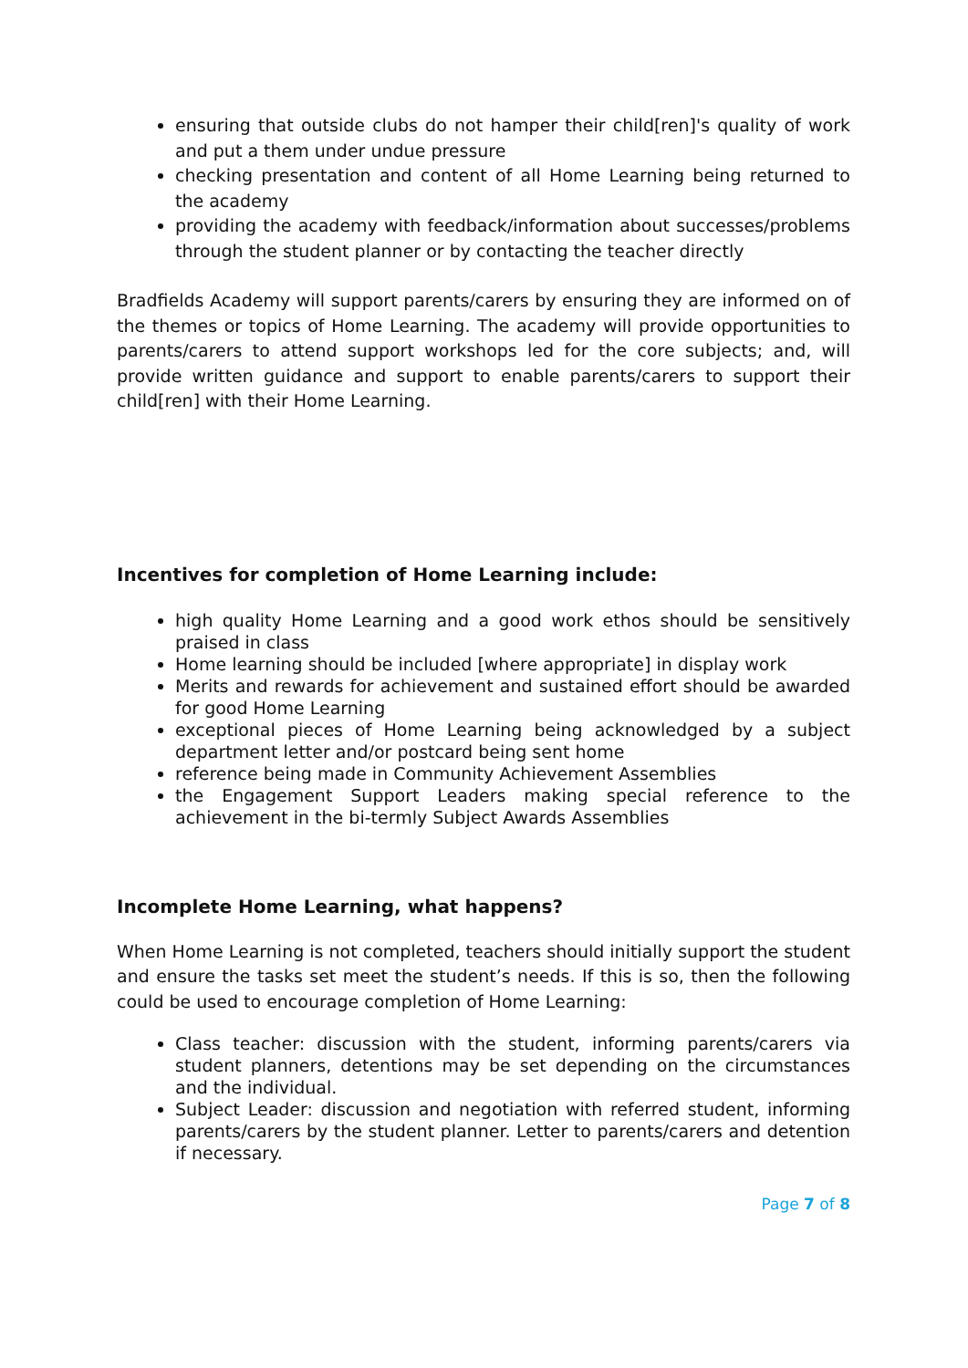ensuring that outside clubs do not hamper their child[ren]'s quality of work and put a them under undue pressure
checking presentation and content of all Home Learning being returned to the academy
providing the academy with feedback/information about successes/problems through the student planner or by contacting the teacher directly
Bradfields Academy will support parents/carers by ensuring they are informed on of the themes or topics of Home Learning. The academy will provide opportunities to parents/carers to attend support workshops led for the core subjects; and, will provide written guidance and support to enable parents/carers to support their child[ren] with their Home Learning.
Incentives for completion of Home Learning include:
high quality Home Learning and a good work ethos should be sensitively praised in class
Home learning should be included [where appropriate] in display work
Merits and rewards for achievement and sustained effort should be awarded for good Home Learning
exceptional pieces of Home Learning being acknowledged by a subject department letter and/or postcard being sent home
reference being made in Community Achievement Assemblies
the Engagement Support Leaders making special reference to the achievement in the bi-termly Subject Awards Assemblies
Incomplete Home Learning, what happens?
When Home Learning is not completed, teachers should initially support the student and ensure the tasks set meet the student’s needs. If this is so, then the following could be used to encourage completion of Home Learning:
Class teacher: discussion with the student, informing parents/carers via student planners, detentions may be set depending on the circumstances and the individual.
Subject Leader: discussion and negotiation with referred student, informing parents/carers by the student planner. Letter to parents/carers and detention if necessary.
Page 7 of 8